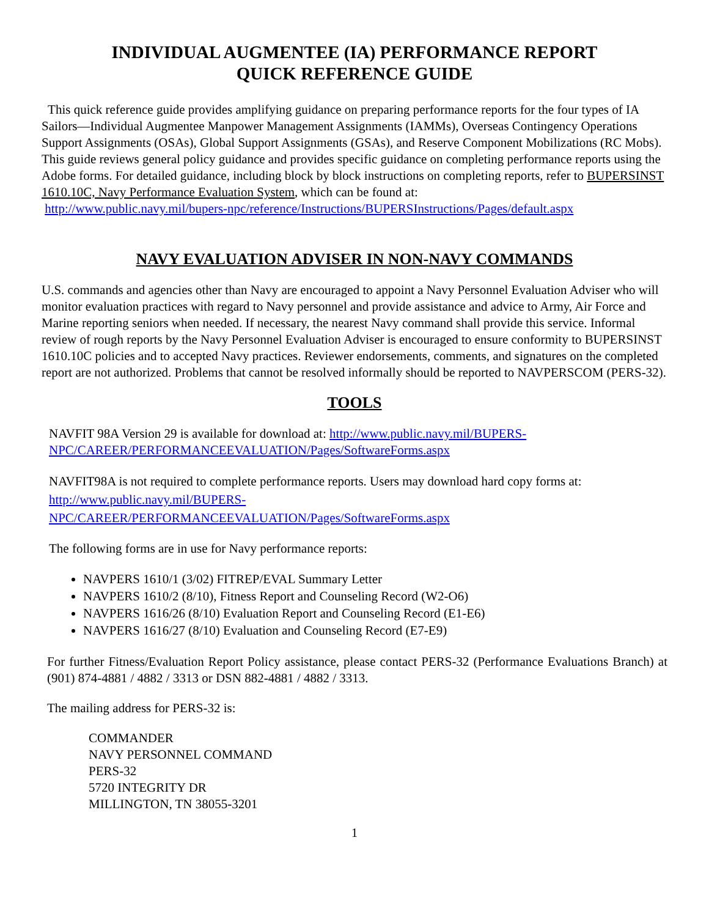INDIVIDUAL AUGMENTEE (IA) PERFORMANCE REPORT
QUICK REFERENCE GUIDE
This quick reference guide provides amplifying guidance on preparing performance reports for the four types of IA Sailors—Individual Augmentee Manpower Management Assignments (IAMMs), Overseas Contingency Operations Support Assignments (OSAs), Global Support Assignments (GSAs), and Reserve Component Mobilizations (RC Mobs). This guide reviews general policy guidance and provides specific guidance on completing performance reports using the Adobe forms. For detailed guidance, including block by block instructions on completing reports, refer to BUPERSINST 1610.10C, Navy Performance Evaluation System, which can be found at:
http://www.public.navy.mil/bupers-npc/reference/Instructions/BUPERSInstructions/Pages/default.aspx
NAVY EVALUATION ADVISER IN NON-NAVY COMMANDS
U.S. commands and agencies other than Navy are encouraged to appoint a Navy Personnel Evaluation Adviser who will monitor evaluation practices with regard to Navy personnel and provide assistance and advice to Army, Air Force and Marine reporting seniors when needed. If necessary, the nearest Navy command shall provide this service. Informal review of rough reports by the Navy Personnel Evaluation Adviser is encouraged to ensure conformity to BUPERSINST 1610.10C policies and to accepted Navy practices. Reviewer endorsements, comments, and signatures on the completed report are not authorized. Problems that cannot be resolved informally should be reported to NAVPERSCOM (PERS-32).
TOOLS
NAVFIT 98A Version 29 is available for download at: http://www.public.navy.mil/BUPERS-NPC/CAREER/PERFORMANCEEVALUATION/Pages/SoftwareForms.aspx
NAVFIT98A is not required to complete performance reports. Users may download hard copy forms at:
http://www.public.navy.mil/BUPERS-
NPC/CAREER/PERFORMANCEEVALUATION/Pages/SoftwareForms.aspx
The following forms are in use for Navy performance reports:
NAVPERS 1610/1 (3/02) FITREP/EVAL Summary Letter
NAVPERS 1610/2 (8/10), Fitness Report and Counseling Record (W2-O6)
NAVPERS 1616/26 (8/10) Evaluation Report and Counseling Record (E1-E6)
NAVPERS 1616/27 (8/10) Evaluation and Counseling Record (E7-E9)
For further Fitness/Evaluation Report Policy assistance, please contact PERS-32 (Performance Evaluations Branch) at (901) 874-4881 / 4882 / 3313 or DSN 882-4881 / 4882 / 3313.
The mailing address for PERS-32 is:
COMMANDER
NAVY PERSONNEL COMMAND
PERS-32
5720 INTEGRITY DR
MILLINGTON, TN 38055-3201
1